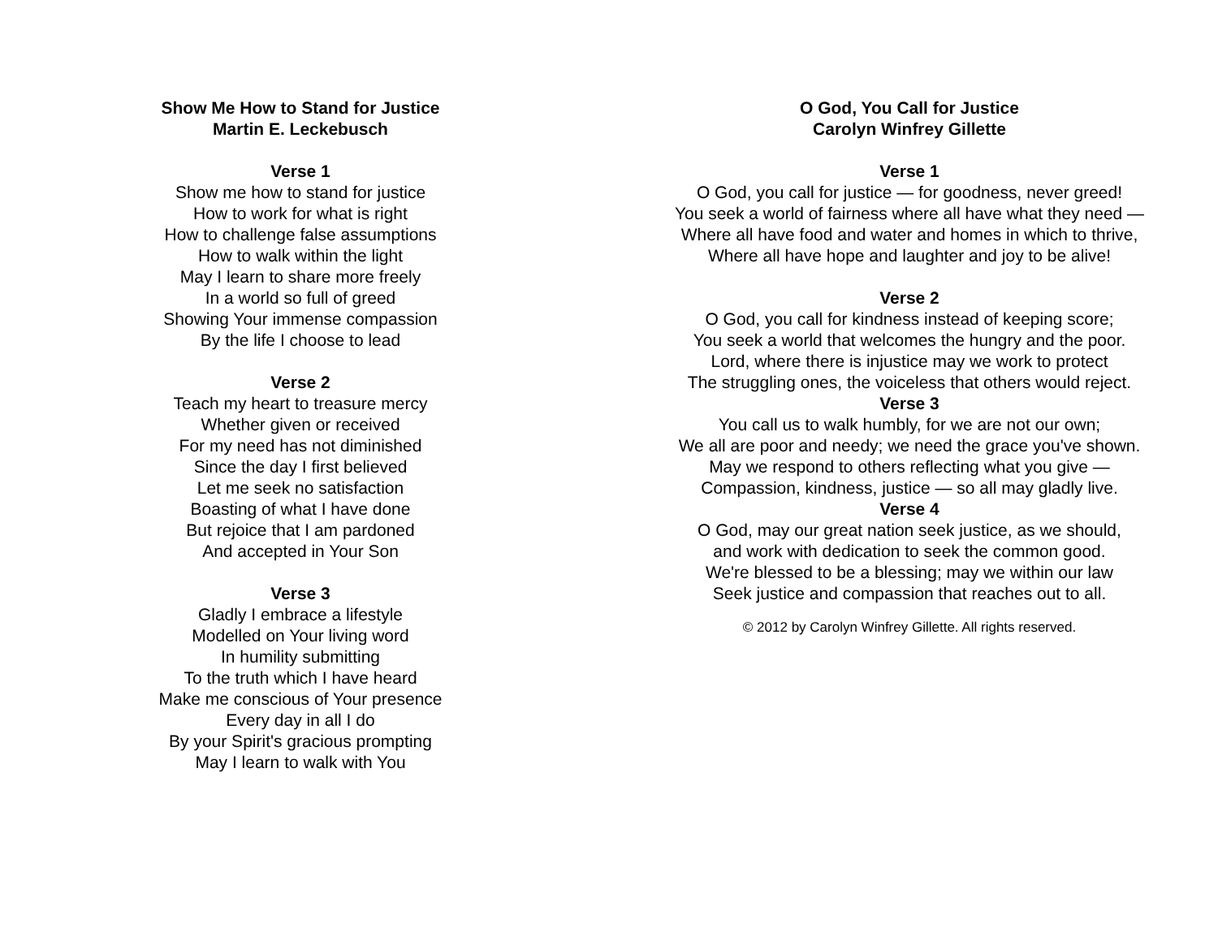Show Me How to Stand for Justice
Martin E. Leckebusch
Verse 1
Show me how to stand for justice
How to work for what is right
How to challenge false assumptions
How to walk within the light
May I learn to share more freely
In a world so full of greed
Showing Your immense compassion
By the life I choose to lead
Verse 2
Teach my heart to treasure mercy
Whether given or received
For my need has not diminished
Since the day I first believed
Let me seek no satisfaction
Boasting of what I have done
But rejoice that I am pardoned
And accepted in Your Son
Verse 3
Gladly I embrace a lifestyle
Modelled on Your living word
In humility submitting
To the truth which I have heard
Make me conscious of Your presence
Every day in all I do
By your Spirit's gracious prompting
May I learn to walk with You
O God, You Call for Justice
Carolyn Winfrey Gillette
Verse 1
O God, you call for justice — for goodness, never greed!
You seek a world of fairness where all have what they need —
Where all have food and water and homes in which to thrive,
Where all have hope and laughter and joy to be alive!
Verse 2
O God, you call for kindness instead of keeping score;
You seek a world that welcomes the hungry and the poor.
Lord, where there is injustice may we work to protect
The struggling ones, the voiceless that others would reject.
Verse 3
You call us to walk humbly, for we are not our own;
We all are poor and needy; we need the grace you've shown.
May we respond to others reflecting what you give —
Compassion, kindness, justice — so all may gladly live.
Verse 4
O God, may our great nation seek justice, as we should,
and work with dedication to seek the common good.
We're blessed to be a blessing; may we within our law
Seek justice and compassion that reaches out to all.
© 2012 by Carolyn Winfrey Gillette. All rights reserved.